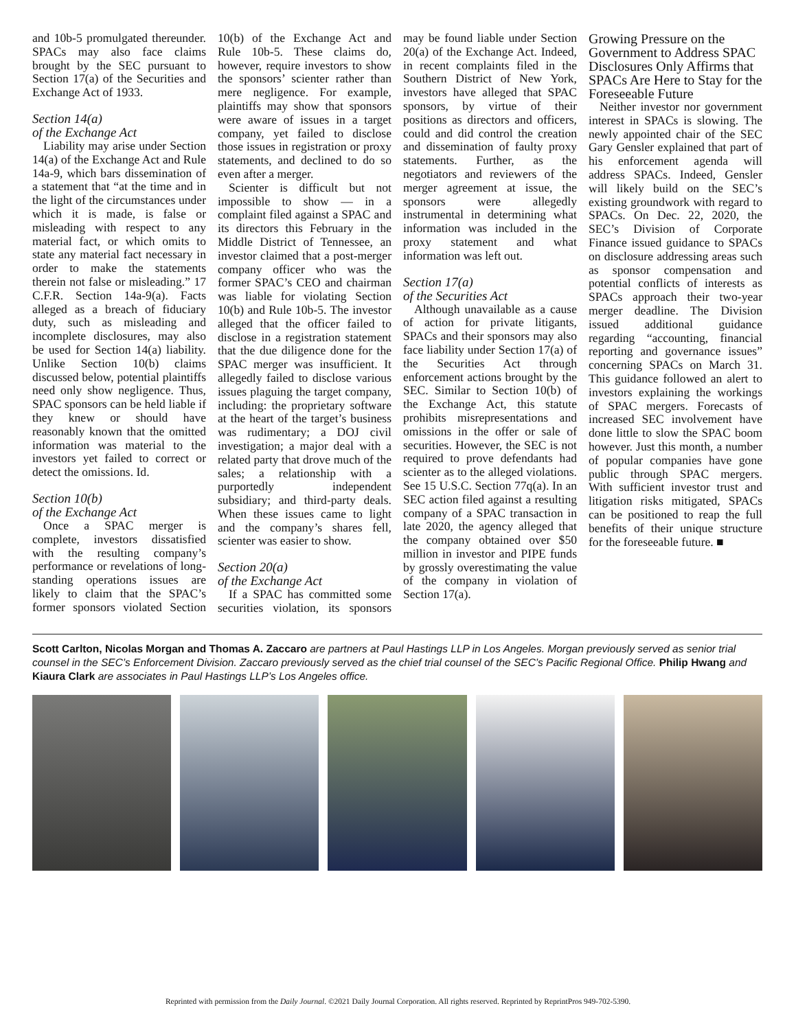and 10b-5 promulgated thereunder. SPACs may also face claims brought by the SEC pursuant to Section 17(a) of the Securities and Exchange Act of 1933.
Section 14(a)
of the Exchange Act
Liability may arise under Section 14(a) of the Exchange Act and Rule 14a-9, which bars dissemination of a statement that “at the time and in the light of the circumstances under which it is made, is false or misleading with respect to any material fact, or which omits to state any material fact necessary in order to make the statements therein not false or misleading.” 17 C.F.R. Section 14a-9(a). Facts alleged as a breach of fiduciary duty, such as misleading and incomplete disclosures, may also be used for Section 14(a) liability. Unlike Section 10(b) claims discussed below, potential plaintiffs need only show negligence. Thus, SPAC sponsors can be held liable if they knew or should have reasonably known that the omitted information was material to the investors yet failed to correct or detect the omissions. Id.
Section 10(b)
of the Exchange Act
Once a SPAC merger is complete, investors dissatisfied with the resulting company’s performance or revelations of long-standing operations issues are likely to claim that the SPAC’s former sponsors violated Section 10(b) of the Exchange Act and Rule 10b-5. These claims do, however, require investors to show the sponsors’ scienter rather than mere negligence. For example, plaintiffs may show that sponsors were aware of issues in a target company, yet failed to disclose those issues in registration or proxy statements, and declined to do so even after a merger.
Scienter is difficult but not impossible to show — in a complaint filed against a SPAC and its directors this February in the Middle District of Tennessee, an investor claimed that a post-merger company officer who was the former SPAC’s CEO and chairman was liable for violating Section 10(b) and Rule 10b-5. The investor alleged that the officer failed to disclose in a registration statement that the due diligence done for the SPAC merger was insufficient. It allegedly failed to disclose various issues plaguing the target company, including: the proprietary software at the heart of the target’s business was rudimentary; a DOJ civil investigation; a major deal with a related party that drove much of the sales; a relationship with a purportedly independent subsidiary; and third-party deals. When these issues came to light and the company’s shares fell, scienter was easier to show.
Section 20(a)
of the Exchange Act
If a SPAC has committed some securities violation, its sponsors may be found liable under Section 20(a) of the Exchange Act. Indeed, in recent complaints filed in the Southern District of New York, investors have alleged that SPAC sponsors, by virtue of their positions as directors and officers, could and did control the creation and dissemination of faulty proxy statements. Further, as the negotiators and reviewers of the merger agreement at issue, the sponsors were allegedly instrumental in determining what information was included in the proxy statement and what information was left out.
Section 17(a)
of the Securities Act
Although unavailable as a cause of action for private litigants, SPACs and their sponsors may also face liability under Section 17(a) of the Securities Act through enforcement actions brought by the SEC. Similar to Section 10(b) of the Exchange Act, this statute prohibits misrepresentations and omissions in the offer or sale of securities. However, the SEC is not required to prove defendants had scienter as to the alleged violations. See 15 U.S.C. Section 77q(a). In an SEC action filed against a resulting company of a SPAC transaction in late 2020, the agency alleged that the company obtained over $50 million in investor and PIPE funds by grossly overestimating the value of the company in violation of Section 17(a).
Growing Pressure on the Government to Address SPAC Disclosures Only Affirms that SPACs Are Here to Stay for the Foreseeable Future
Neither investor nor government interest in SPACs is slowing. The newly appointed chair of the SEC Gary Gensler explained that part of his enforcement agenda will address SPACs. Indeed, Gensler will likely build on the SEC’s existing groundwork with regard to SPACs. On Dec. 22, 2020, the SEC’s Division of Corporate Finance issued guidance to SPACs on disclosure addressing areas such as sponsor compensation and potential conflicts of interests as SPACs approach their two-year merger deadline. The Division issued additional guidance regarding “accounting, financial reporting and governance issues” concerning SPACs on March 31. This guidance followed an alert to investors explaining the workings of SPAC mergers. Forecasts of increased SEC involvement have done little to slow the SPAC boom however. Just this month, a number of popular companies have gone public through SPAC mergers. With sufficient investor trust and litigation risks mitigated, SPACs can be positioned to reap the full benefits of their unique structure for the foreseeable future. ■
Scott Carlton, Nicolas Morgan and Thomas A. Zaccaro are partners at Paul Hastings LLP in Los Angeles. Morgan previously served as senior trial counsel in the SEC’s Enforcement Division. Zaccaro previously served as the chief trial counsel of the SEC’s Pacific Regional Office. Philip Hwang and Kiaura Clark are associates in Paul Hastings LLP’s Los Angeles office.
Reprinted with permission from the Daily Journal. ©2021 Daily Journal Corporation. All rights reserved. Reprinted by ReprintPros 949-702-5390.